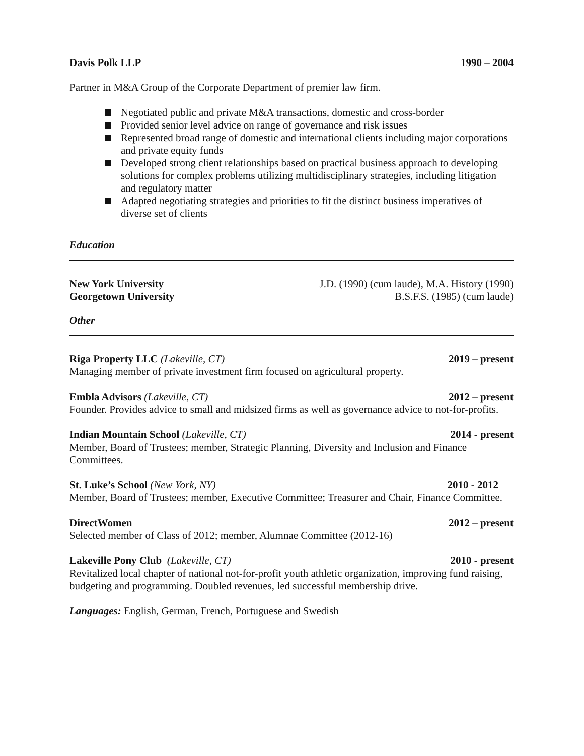Davis Polk LLP 1990 – 2004
Partner in M&A Group of the Corporate Department of premier law firm.
Negotiated public and private M&A transactions, domestic and cross-border
Provided senior level advice on range of governance and risk issues
Represented broad range of domestic and international clients including major corporations and private equity funds
Developed strong client relationships based on practical business approach to developing solutions for complex problems utilizing multidisciplinary strategies, including litigation and regulatory matter
Adapted negotiating strategies and priorities to fit the distinct business imperatives of diverse set of clients
Education
New York University J.D. (1990) (cum laude), M.A. History (1990)
Georgetown University B.S.F.S. (1985) (cum laude)
Other
Riga Property LLC (Lakeville, CT) 2019 – present
Managing member of private investment firm focused on agricultural property.
Embla Advisors (Lakeville, CT) 2012 – present
Founder. Provides advice to small and midsized firms as well as governance advice to not-for-profits.
Indian Mountain School (Lakeville, CT) 2014 - present
Member, Board of Trustees; member, Strategic Planning, Diversity and Inclusion and Finance Committees.
St. Luke’s School (New York, NY) 2010 - 2012
Member, Board of Trustees; member, Executive Committee; Treasurer and Chair, Finance Committee.
DirectWomen 2012 – present
Selected member of Class of 2012; member, Alumnae Committee (2012-16)
Lakeville Pony Club (Lakeville, CT) 2010 - present
Revitalized local chapter of national not-for-profit youth athletic organization, improving fund raising, budgeting and programming. Doubled revenues, led successful membership drive.
Languages: English, German, French, Portuguese and Swedish